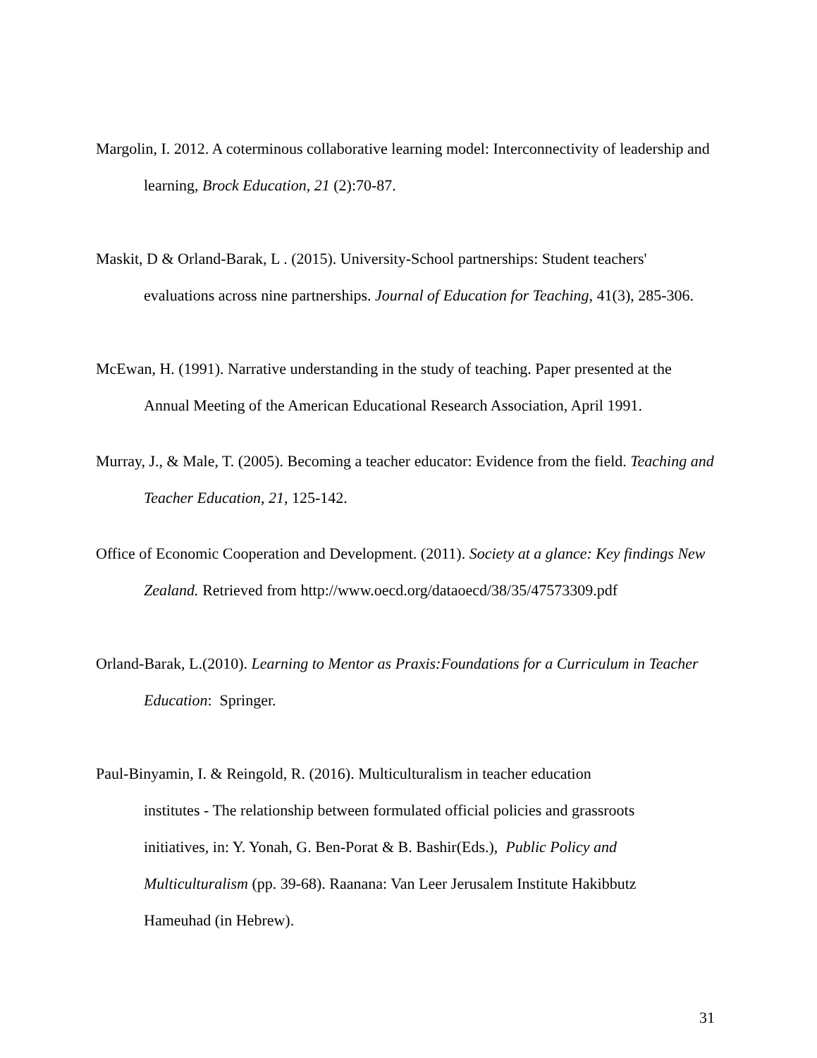Margolin, I. 2012. A coterminous collaborative learning model: Interconnectivity of leadership and learning, Brock Education, 21 (2):70-87.
Maskit, D & Orland-Barak, L . (2015). University-School partnerships: Student teachers' evaluations across nine partnerships. Journal of Education for Teaching, 41(3), 285-306.
McEwan, H. (1991). Narrative understanding in the study of teaching. Paper presented at the Annual Meeting of the American Educational Research Association, April 1991.
Murray, J., & Male, T. (2005). Becoming a teacher educator: Evidence from the field. Teaching and Teacher Education, 21, 125-142.
Office of Economic Cooperation and Development. (2011). Society at a glance: Key findings New Zealand. Retrieved from http://www.oecd.org/dataoecd/38/35/47573309.pdf
Orland-Barak, L.(2010). Learning to Mentor as Praxis:Foundations for a Curriculum in Teacher Education: Springer.
Paul-Binyamin, I. & Reingold, R. (2016). Multiculturalism in teacher education
institutes - The relationship between formulated official policies and grassroots
initiatives, in: Y. Yonah, G. Ben-Porat & B. Bashir(Eds.), Public Policy and
Multiculturalism (pp. 39-68). Raanana: Van Leer Jerusalem Institute Hakibbutz
Hameuhad (in Hebrew).
31